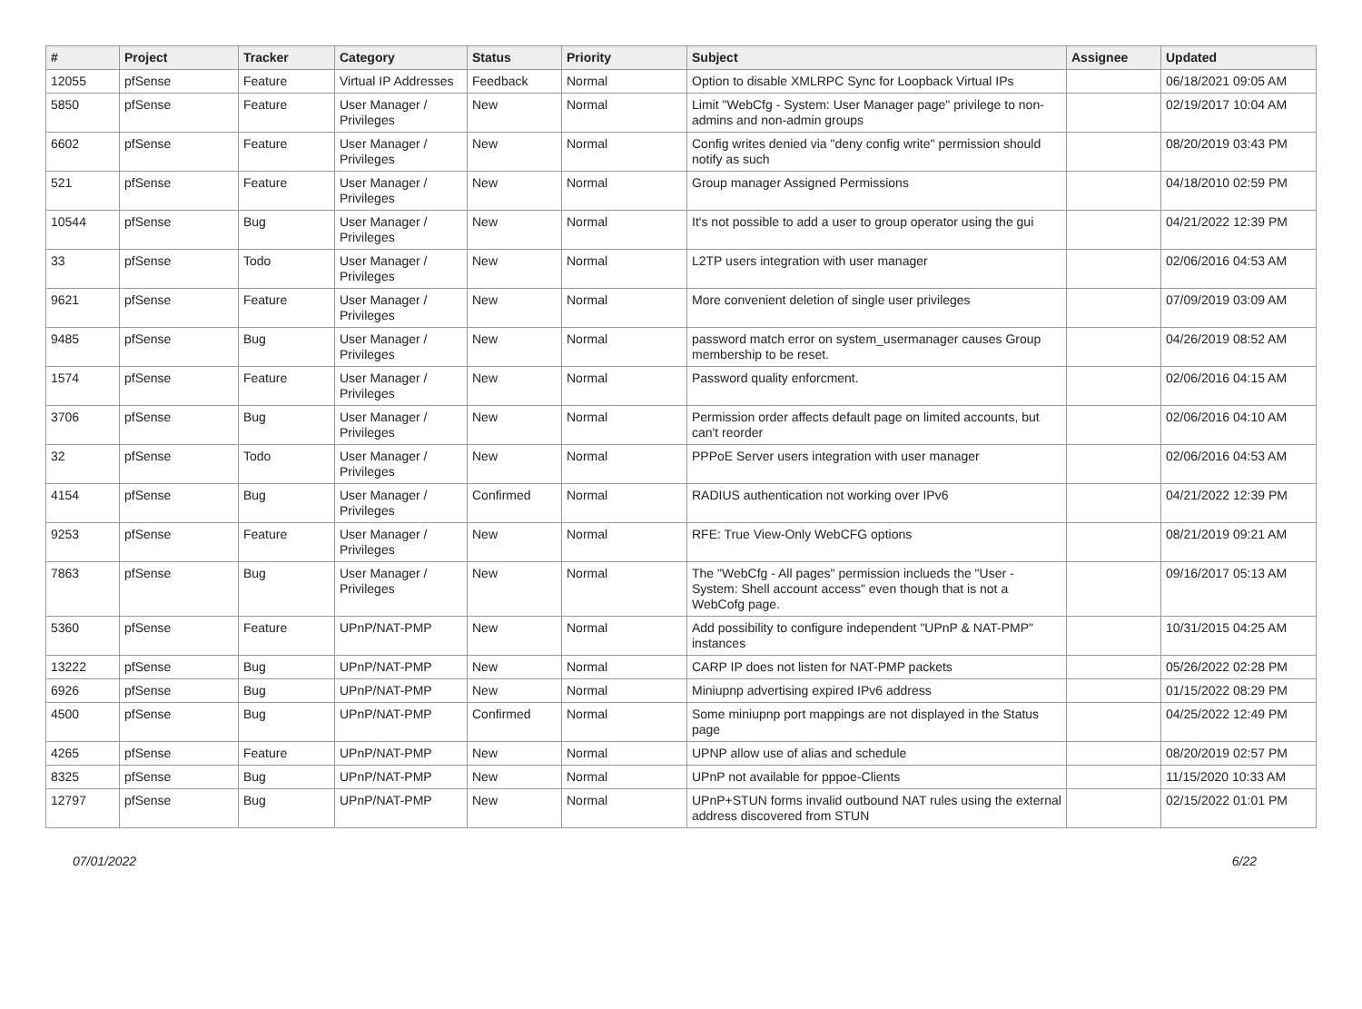| # | Project | Tracker | Category | Status | Priority | Subject | Assignee | Updated |
| --- | --- | --- | --- | --- | --- | --- | --- | --- |
| 12055 | pfSense | Feature | Virtual IP Addresses | Feedback | Normal | Option to disable XMLRPC Sync for Loopback Virtual IPs | | 06/18/2021 09:05 AM |
| 5850 | pfSense | Feature | User Manager / Privileges | New | Normal | Limit "WebCfg - System: User Manager page" privilege to non-admins and non-admin groups | | 02/19/2017 10:04 AM |
| 6602 | pfSense | Feature | User Manager / Privileges | New | Normal | Config writes denied via "deny config write" permission should notify as such | | 08/20/2019 03:43 PM |
| 521 | pfSense | Feature | User Manager / Privileges | New | Normal | Group manager Assigned Permissions | | 04/18/2010 02:59 PM |
| 10544 | pfSense | Bug | User Manager / Privileges | New | Normal | It's not possible to add a user to group operator using the gui | | 04/21/2022 12:39 PM |
| 33 | pfSense | Todo | User Manager / Privileges | New | Normal | L2TP users integration with user manager | | 02/06/2016 04:53 AM |
| 9621 | pfSense | Feature | User Manager / Privileges | New | Normal | More convenient deletion of single user privileges | | 07/09/2019 03:09 AM |
| 9485 | pfSense | Bug | User Manager / Privileges | New | Normal | password match error on system_usermanager causes Group membership to be reset. | | 04/26/2019 08:52 AM |
| 1574 | pfSense | Feature | User Manager / Privileges | New | Normal | Password quality enforcment. | | 02/06/2016 04:15 AM |
| 3706 | pfSense | Bug | User Manager / Privileges | New | Normal | Permission order affects default page on limited accounts, but can't reorder | | 02/06/2016 04:10 AM |
| 32 | pfSense | Todo | User Manager / Privileges | New | Normal | PPPoE Server users integration with user manager | | 02/06/2016 04:53 AM |
| 4154 | pfSense | Bug | User Manager / Privileges | Confirmed | Normal | RADIUS authentication not working over IPv6 | | 04/21/2022 12:39 PM |
| 9253 | pfSense | Feature | User Manager / Privileges | New | Normal | RFE: True View-Only WebCFG options | | 08/21/2019 09:21 AM |
| 7863 | pfSense | Bug | User Manager / Privileges | New | Normal | The "WebCfg - All pages" permission inclueds the "User - System: Shell account access" even though that is not a WebCofg page. | | 09/16/2017 05:13 AM |
| 5360 | pfSense | Feature | UPnP/NAT-PMP | New | Normal | Add possibility to configure independent "UPnP & NAT-PMP" instances | | 10/31/2015 04:25 AM |
| 13222 | pfSense | Bug | UPnP/NAT-PMP | New | Normal | CARP IP does not listen for NAT-PMP packets | | 05/26/2022 02:28 PM |
| 6926 | pfSense | Bug | UPnP/NAT-PMP | New | Normal | Miniupnp advertising expired IPv6 address | | 01/15/2022 08:29 PM |
| 4500 | pfSense | Bug | UPnP/NAT-PMP | Confirmed | Normal | Some miniupnp port mappings are not displayed in the Status page | | 04/25/2022 12:49 PM |
| 4265 | pfSense | Feature | UPnP/NAT-PMP | New | Normal | UPNP allow use of alias and schedule | | 08/20/2019 02:57 PM |
| 8325 | pfSense | Bug | UPnP/NAT-PMP | New | Normal | UPnP not available for pppoe-Clients | | 11/15/2020 10:33 AM |
| 12797 | pfSense | Bug | UPnP/NAT-PMP | New | Normal | UPnP+STUN forms invalid outbound NAT rules using the external address discovered from STUN | | 02/15/2022 01:01 PM |
07/01/2022 6/22